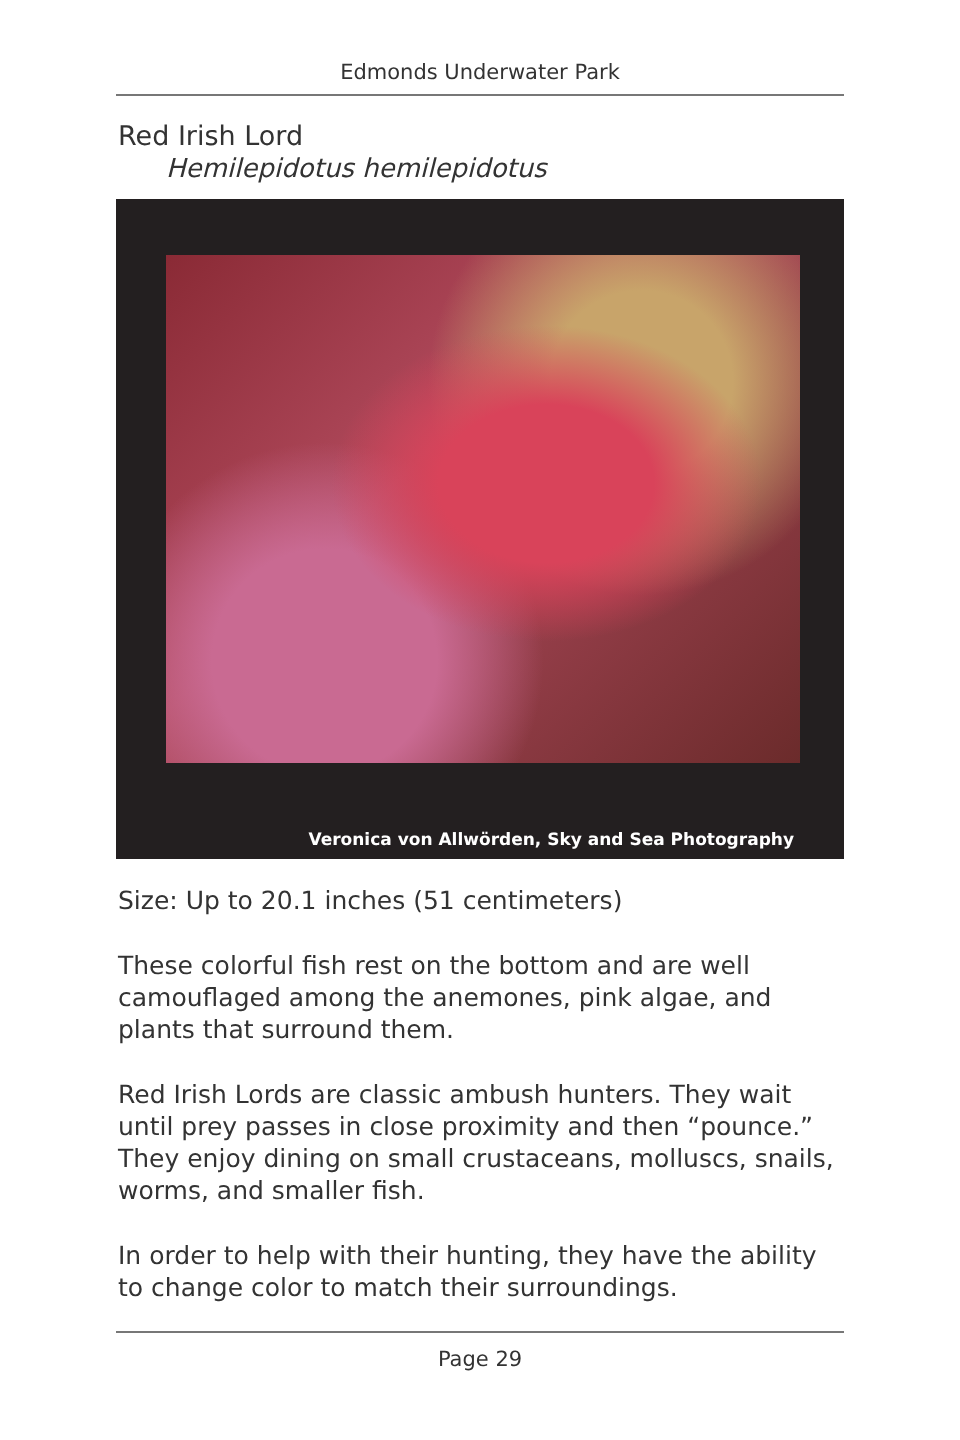Edmonds Underwater Park
Red Irish Lord
Hemilepidotus hemilepidotus
Veronica von Allwörden, Sky and Sea Photography
Size: Up to 20.1 inches (51 centimeters)
These colorful fish rest on the bottom and are well camouflaged among the anemones, pink algae, and plants that surround them.
Red Irish Lords are classic ambush hunters. They wait until prey passes in close proximity and then “pounce.” They enjoy dining on small crustaceans, molluscs, snails, worms, and smaller fish.
In order to help with their hunting, they have the ability to change color to match their surroundings.
Page 29